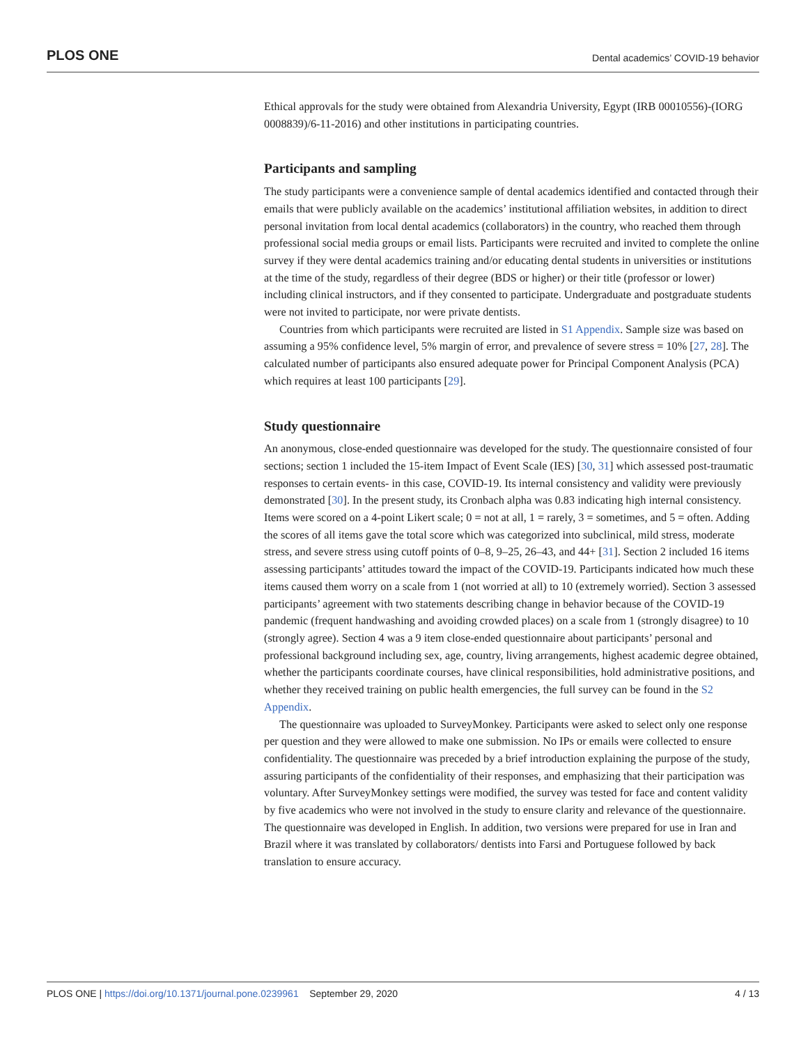PLOS ONE Dental academics’ COVID-19 behavior
Ethical approvals for the study were obtained from Alexandria University, Egypt (IRB 00010556)-(IORG 0008839)/6-11-2016) and other institutions in participating countries.
Participants and sampling
The study participants were a convenience sample of dental academics identified and contacted through their emails that were publicly available on the academics’ institutional affiliation websites, in addition to direct personal invitation from local dental academics (collaborators) in the country, who reached them through professional social media groups or email lists. Participants were recruited and invited to complete the online survey if they were dental academics training and/or educating dental students in universities or institutions at the time of the study, regardless of their degree (BDS or higher) or their title (professor or lower) including clinical instructors, and if they consented to participate. Undergraduate and postgraduate students were not invited to participate, nor were private dentists.
Countries from which participants were recruited are listed in S1 Appendix. Sample size was based on assuming a 95% confidence level, 5% margin of error, and prevalence of severe stress = 10% [27, 28]. The calculated number of participants also ensured adequate power for Principal Component Analysis (PCA) which requires at least 100 participants [29].
Study questionnaire
An anonymous, close-ended questionnaire was developed for the study. The questionnaire consisted of four sections; section 1 included the 15-item Impact of Event Scale (IES) [30, 31] which assessed post-traumatic responses to certain events- in this case, COVID-19. Its internal consistency and validity were previously demonstrated [30]. In the present study, its Cronbach alpha was 0.83 indicating high internal consistency. Items were scored on a 4-point Likert scale; 0 = not at all, 1 = rarely, 3 = sometimes, and 5 = often. Adding the scores of all items gave the total score which was categorized into subclinical, mild stress, moderate stress, and severe stress using cutoff points of 0–8, 9–25, 26–43, and 44+ [31]. Section 2 included 16 items assessing participants’ attitudes toward the impact of the COVID-19. Participants indicated how much these items caused them worry on a scale from 1 (not worried at all) to 10 (extremely worried). Section 3 assessed participants’ agreement with two statements describing change in behavior because of the COVID-19 pandemic (frequent handwashing and avoiding crowded places) on a scale from 1 (strongly disagree) to 10 (strongly agree). Section 4 was a 9 item close-ended questionnaire about participants’ personal and professional background including sex, age, country, living arrangements, highest academic degree obtained, whether the participants coordinate courses, have clinical responsibilities, hold administrative positions, and whether they received training on public health emergencies, the full survey can be found in the S2 Appendix.
The questionnaire was uploaded to SurveyMonkey. Participants were asked to select only one response per question and they were allowed to make one submission. No IPs or emails were collected to ensure confidentiality. The questionnaire was preceded by a brief introduction explaining the purpose of the study, assuring participants of the confidentiality of their responses, and emphasizing that their participation was voluntary. After SurveyMonkey settings were modified, the survey was tested for face and content validity by five academics who were not involved in the study to ensure clarity and relevance of the questionnaire. The questionnaire was developed in English. In addition, two versions were prepared for use in Iran and Brazil where it was translated by collaborators/ dentists into Farsi and Portuguese followed by back translation to ensure accuracy.
PLOS ONE | https://doi.org/10.1371/journal.pone.0239961 September 29, 2020 4 / 13